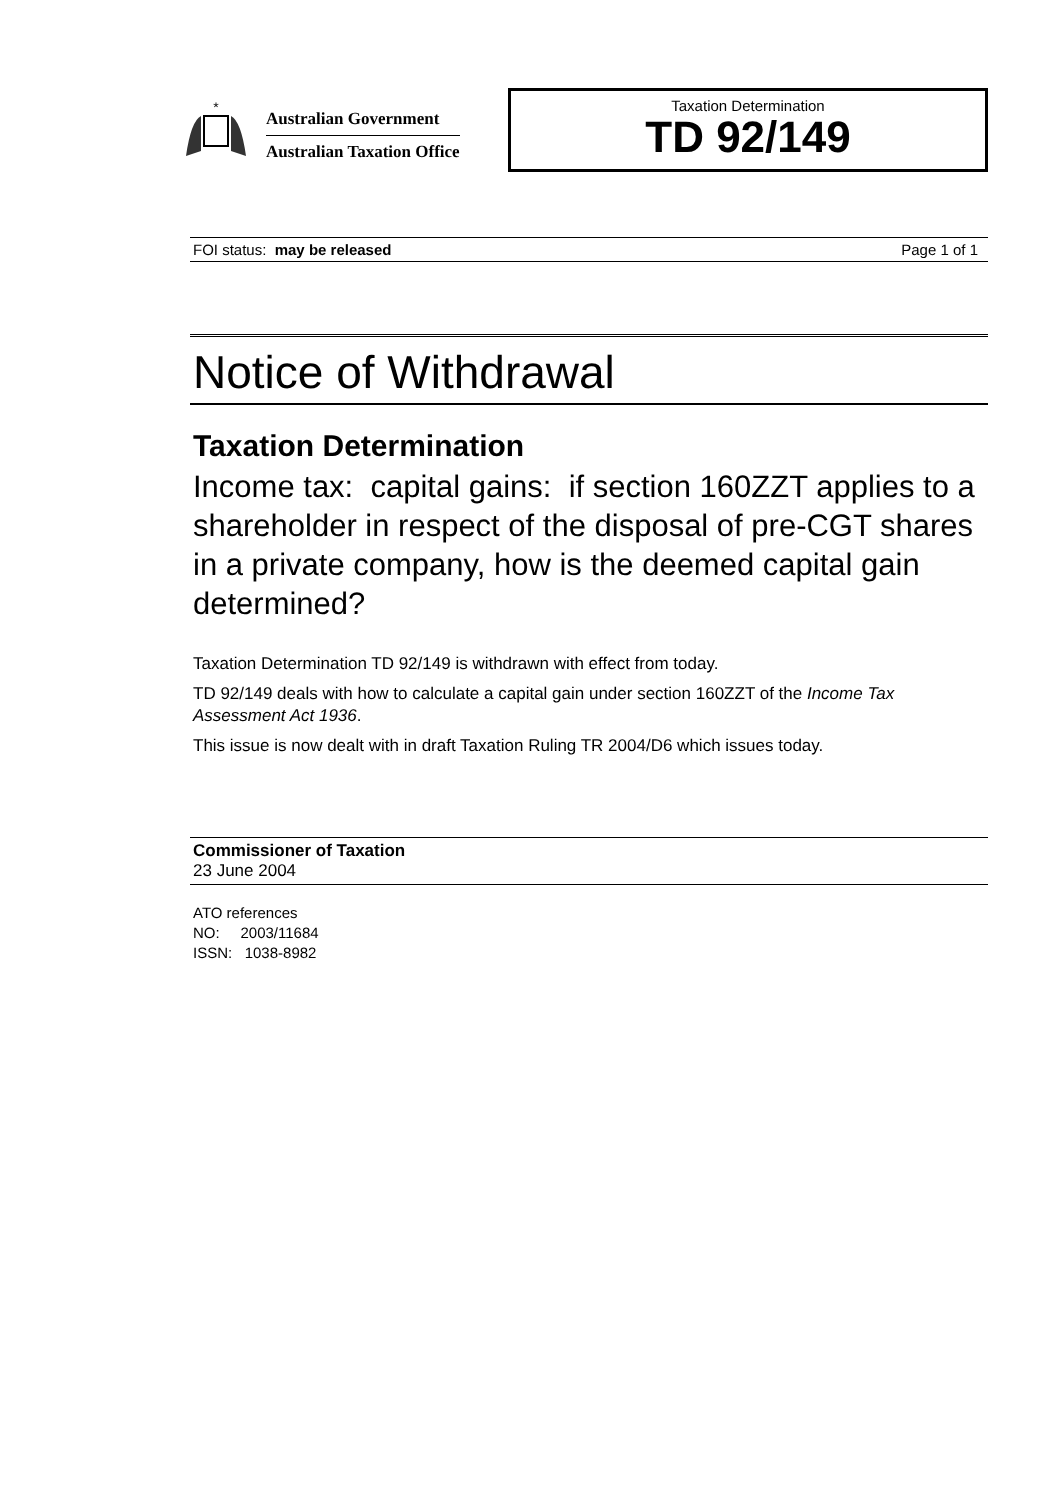*
Australian Government
Australian Taxation Office
Taxation Determination
TD 92/149
FOI status: may be released Page 1 of 1
Notice of Withdrawal
Taxation Determination
Income tax: capital gains: if section 160ZZT applies to a shareholder in respect of the disposal of pre-CGT shares in a private company, how is the deemed capital gain determined?
Taxation Determination TD 92/149 is withdrawn with effect from today.
TD 92/149 deals with how to calculate a capital gain under section 160ZZT of the Income Tax Assessment Act 1936.
This issue is now dealt with in draft Taxation Ruling TR 2004/D6 which issues today.
Commissioner of Taxation
23 June 2004
ATO references
NO: 2003/11684
ISSN: 1038-8982